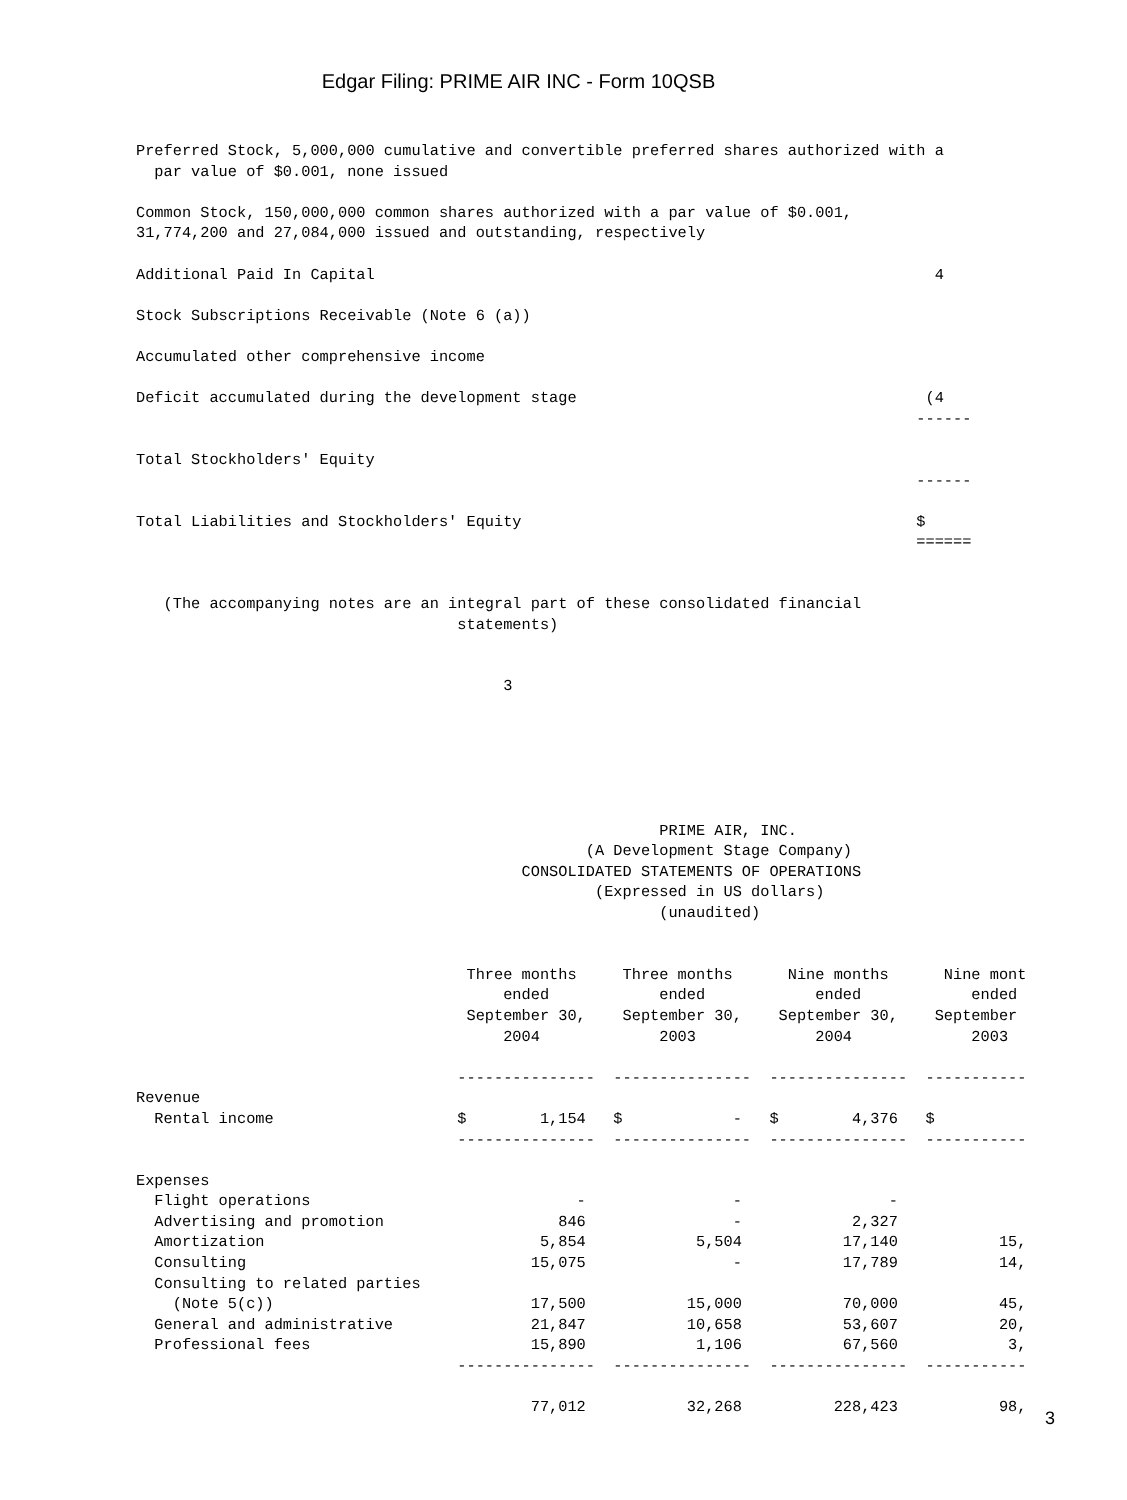Edgar Filing: PRIME AIR INC - Form 10QSB
Preferred Stock, 5,000,000 cumulative and convertible preferred shares authorized with a
  par value of $0.001, none issued

Common Stock, 150,000,000 common shares authorized with a par value of $0.001,
31,774,200 and 27,084,000 issued and outstanding, respectively

Additional Paid In Capital                                                             4

Stock Subscriptions Receivable (Note 6 (a))

Accumulated other comprehensive income

Deficit accumulated during the development stage                                      (4
                                                                                     ------

Total Stockholders' Equity
                                                                                     ------

Total Liabilities and Stockholders' Equity                                           $
                                                                                     ======


   (The accompanying notes are an integral part of these consolidated financial
                                   statements)


                                        3






                                                         PRIME AIR, INC.
                                                 (A Development Stage Company)
                                          CONSOLIDATED STATEMENTS OF OPERATIONS
                                                  (Expressed in US dollars)
                                                         (unaudited)


                                    Three months     Three months      Nine months      Nine mont
                                        ended            ended            ended            ended
                                    September 30,    September 30,    September 30,    September
                                        2004             2003             2004             2003

                                   ---------------  ---------------  ---------------  -----------
Revenue
  Rental income                    $        1,154   $            -   $        4,376   $
                                   ---------------  ---------------  ---------------  -----------

Expenses
  Flight operations                             -                -                -
  Advertising and promotion                   846                -            2,327
  Amortization                              5,854            5,504           17,140           15,
  Consulting                               15,075                -           17,789           14,
  Consulting to related parties
    (Note 5(c))                            17,500           15,000           70,000           45,
  General and administrative               21,847           10,658           53,607           20,
  Professional fees                        15,890            1,106           67,560            3,
                                   ---------------  ---------------  ---------------  -----------

                                           77,012           32,268          228,423           98,
3